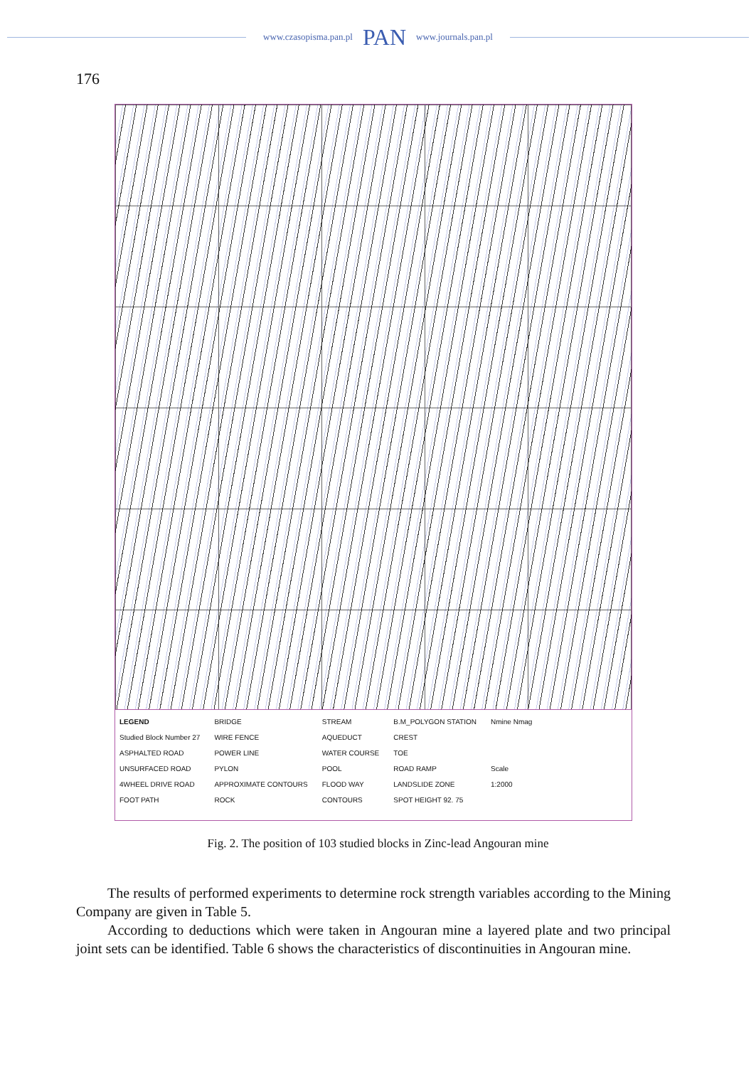www.czasopisma.pan.pl PAN www.journals.pan.pl
176
LEGEND
Studied Block Number 27
ASPHALTED ROAD
UNSURFACED ROAD
4WHEEL DRIVE ROAD
FOOT PATH
BRIDGE
WIRE FENCE
POWER LINE
PYLON
APPROXIMATE CONTOURS
ROCK
STREAM
AQUEDUCT
WATER COURSE
POOL
FLOOD WAY
CONTOURS
B.M_POLYGON STATION
CREST
TOE
ROAD RAMP
LANDSLIDE ZONE
SPOT HEIGHT 92. 75
Nmine Nmag
Scale
1:2000
Fig. 2. The position of 103 studied blocks in Zinc-lead Angouran mine
The results of performed experiments to determine rock strength variables according to the Mining Company are given in Table 5.
According to deductions which were taken in Angouran mine a layered plate and two principal joint sets can be identified. Table 6 shows the characteristics of discontinuities in Angouran mine.